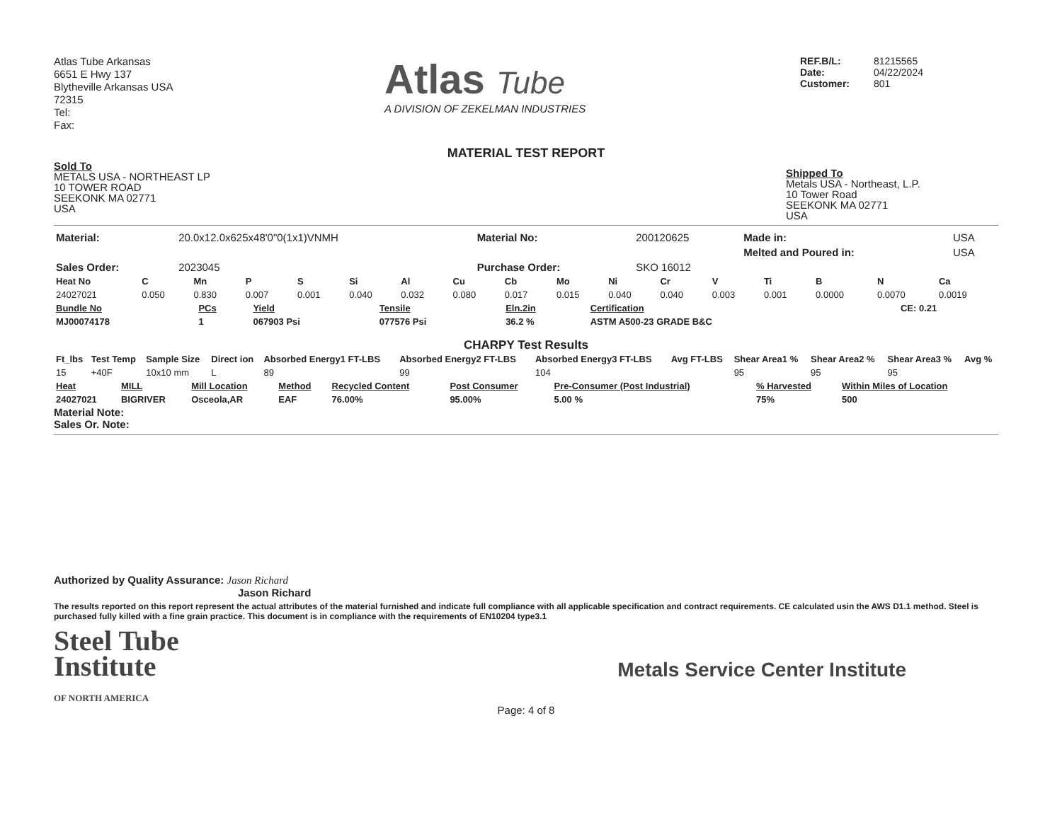Atlas Tube Arkansas
6651 E Hwy 137
Blytheville Arkansas USA
72315
Tel:
Fax:
Atlas Tube
A DIVISION OF ZEKELMAN INDUSTRIES
REF.B/L: 81215565
Date: 04/22/2024
Customer: 801
MATERIAL TEST REPORT
Sold To
METALS USA - NORTHEAST LP
10 TOWER ROAD
SEEKONK MA 02771
USA
Shipped To
Metals USA - Northeast, L.P.
10 Tower Road
SEEKONK MA 02771
USA
| Material: | 20.0x12.0x625x48'0"0(1x1)VNMH | Material No: | 200120625 | Made in: | USA |
| | | | | Melted and Poured in: | USA |
| Sales Order: | 2023045 | Purchase Order: | SKO 16012 | | |
| Heat No | C | Mn | P | S | Si | Al | Cu | Cb | Mo | Ni | Cr | V | Ti | B | N | Ca |
| --- | --- | --- | --- | --- | --- | --- | --- | --- | --- | --- | --- | --- | --- | --- | --- | --- |
| 24027021 | 0.050 | 0.830 | 0.007 | 0.001 | 0.040 | 0.032 | 0.080 | 0.017 | 0.015 | 0.040 | 0.040 | 0.003 | 0.001 | 0.0000 | 0.0070 | 0.0019 |
| Bundle No | PCs | Yield | Tensile | Eln.2in | Certification | CE: 0.21 |
| --- | --- | --- | --- | --- | --- | --- |
| MJ00074178 | 1 | 067903 Psi | 077576 Psi | 36.2 % | ASTM A500-23 GRADE B&C | |
CHARPY Test Results
| Ft_lbs | Test Temp | Sample Size | Direct ion | Absorbed Energy1 FT-LBS | Absorbed Energy2 FT-LBS | Absorbed Energy3 FT-LBS | Avg FT-LBS | Shear Area1 % | Shear Area2 % | Shear Area3 % | Avg % |
| --- | --- | --- | --- | --- | --- | --- | --- | --- | --- | --- | --- |
| 15 | +40F | 10x10 mm | L | 89 | 99 | 104 | | 95 | 95 | 95 | |
| Heat | MILL | Mill Location | Method | Recycled Content | Post Consumer | Pre-Consumer (Post Industrial) | % Harvested | Within Miles of Location |
| --- | --- | --- | --- | --- | --- | --- | --- | --- |
| 24027021 | BIGRIVER | Osceola,AR | EAF | 76.00% | 95.00% | 5.00 % | 75% | 500 |
Material Note:
Sales Or. Note:
Authorized by Quality Assurance: Jason Richard
Jason Richard
The results reported on this report represent the actual attributes of the material furnished and indicate full compliance with all applicable specification and contract requirements. CE calculated usin the AWS D1.1 method. Steel is purchased fully killed with a fine grain practice. This document is in compliance with the requirements of EN10204 type3.1
Steel Tube
Institute
OF NORTH AMERICA
Metals Service Center Institute
Page: 4 of 8